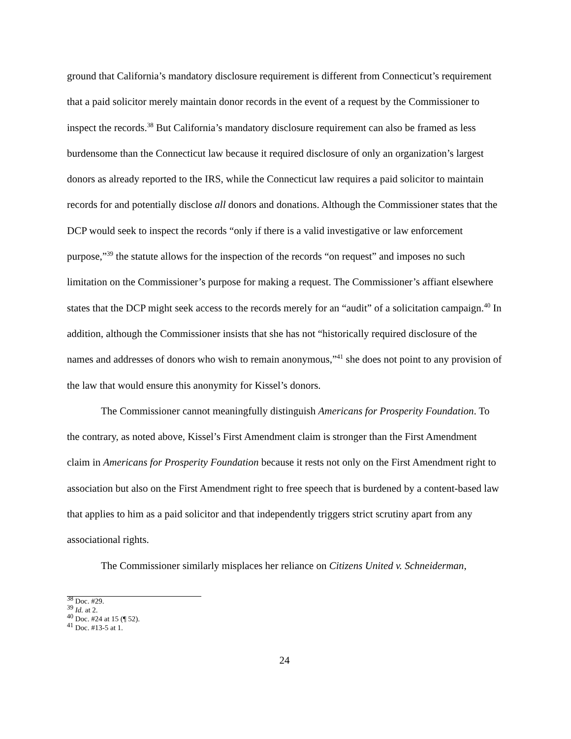ground that California’s mandatory disclosure requirement is different from Connecticut’s requirement that a paid solicitor merely maintain donor records in the event of a request by the Commissioner to inspect the records.<sup>38</sup> But California’s mandatory disclosure requirement can also be framed as less burdensome than the Connecticut law because it required disclosure of only an organization’s largest donors as already reported to the IRS, while the Connecticut law requires a paid solicitor to maintain records for and potentially disclose all donors and donations. Although the Commissioner states that the DCP would seek to inspect the records “only if there is a valid investigative or law enforcement purpose,”<sup>39</sup> the statute allows for the inspection of the records “on request” and imposes no such limitation on the Commissioner’s purpose for making a request. The Commissioner’s affiant elsewhere states that the DCP might seek access to the records merely for an “audit” of a solicitation campaign.<sup>40</sup> In addition, although the Commissioner insists that she has not “historically required disclosure of the names and addresses of donors who wish to remain anonymous,”<sup>41</sup> she does not point to any provision of the law that would ensure this anonymity for Kissel’s donors.
The Commissioner cannot meaningfully distinguish Americans for Prosperity Foundation. To the contrary, as noted above, Kissel’s First Amendment claim is stronger than the First Amendment claim in Americans for Prosperity Foundation because it rests not only on the First Amendment right to association but also on the First Amendment right to free speech that is burdened by a content-based law that applies to him as a paid solicitor and that independently triggers strict scrutiny apart from any associational rights.
The Commissioner similarly misplaces her reliance on Citizens United v. Schneiderman,
<sup>38</sup> Doc. #29.
<sup>39</sup> Id. at 2.
<sup>40</sup> Doc. #24 at 15 (¶ 52).
<sup>41</sup> Doc. #13-5 at 1.
24